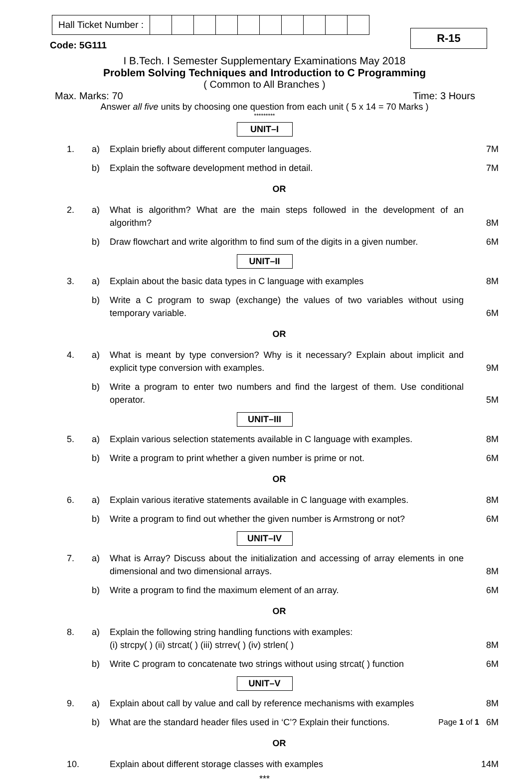| Hall Ticket Number : | | | | | | | | | | |
R-15
Code: 5G111
I B.Tech. I Semester Supplementary Examinations May 2018
Problem Solving Techniques and Introduction to C Programming
( Common to All Branches )
Max. Marks: 70 Time: 3 Hours
Answer all five units by choosing one question from each unit ( 5 x 14 = 70 Marks )
*********
UNIT–I
| 1. | a) | Explain briefly about different computer languages. | 7M |
| | b) | Explain the software development method in detail. | 7M |
| OR | | | |
| 2. | a) | What is algorithm? What are the main steps followed in the development of an algorithm? | 8M |
| | b) | Draw flowchart and write algorithm to find sum of the digits in a given number. | 6M |
UNIT–II
| 3. | a) | Explain about the basic data types in C language with examples | 8M |
| | b) | Write a C program to swap (exchange) the values of two variables without using temporary variable. | 6M |
| OR | | | |
| 4. | a) | What is meant by type conversion? Why is it necessary? Explain about implicit and explicit type conversion with examples. | 9M |
| | b) | Write a program to enter two numbers and find the largest of them. Use conditional operator. | 5M |
UNIT–III
| 5. | a) | Explain various selection statements available in C language with examples. | 8M |
| | b) | Write a program to print whether a given number is prime or not. | 6M |
| OR | | | |
| 6. | a) | Explain various iterative statements available in C language with examples. | 8M |
| | b) | Write a program to find out whether the given number is Armstrong or not? | 6M |
UNIT–IV
| 7. | a) | What is Array? Discuss about the initialization and accessing of array elements in one dimensional and two dimensional arrays. | 8M |
| | b) | Write a program to find the maximum element of an array. | 6M |
| OR | | | |
| 8. | a) | Explain the following string handling functions with examples: (i) strcpy( ) (ii) strcat( ) (iii) strrev( ) (iv) strlen( ) | 8M |
| | b) | Write C program to concatenate two strings without using strcat( ) function | 6M |
UNIT–V
| 9. | a) | Explain about call by value and call by reference mechanisms with examples | 8M |
| | b) | What are the standard header files used in ‘C’? Explain their functions. | 6M |
| OR | | | |
| 10. | | Explain about different storage classes with examples | 14M |
***
Page 1 of 1